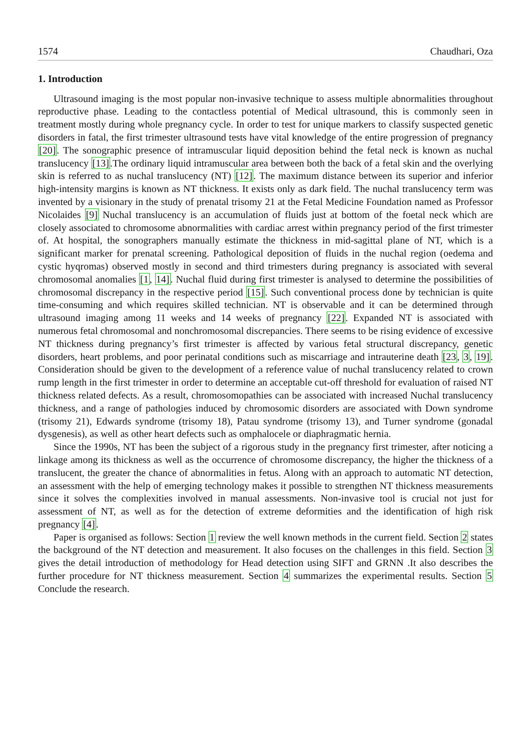1574 Chaudhari, Oza
1. Introduction
Ultrasound imaging is the most popular non-invasive technique to assess multiple abnormalities throughout reproductive phase. Leading to the contactless potential of Medical ultrasound, this is commonly seen in treatment mostly during whole pregnancy cycle. In order to test for unique markers to classify suspected genetic disorders in fatal, the first trimester ultrasound tests have vital knowledge of the entire progression of pregnancy [20]. The sonographic presence of intramuscular liquid deposition behind the fetal neck is known as nuchal translucency [13].The ordinary liquid intramuscular area between both the back of a fetal skin and the overlying skin is referred to as nuchal translucency (NT) [12]. The maximum distance between its superior and inferior high-intensity margins is known as NT thickness. It exists only as dark field. The nuchal translucency term was invented by a visionary in the study of prenatal trisomy 21 at the Fetal Medicine Foundation named as Professor Nicolaides [9] Nuchal translucency is an accumulation of fluids just at bottom of the foetal neck which are closely associated to chromosome abnormalities with cardiac arrest within pregnancy period of the first trimester of. At hospital, the sonographers manually estimate the thickness in mid-sagittal plane of NT, which is a significant marker for prenatal screening. Pathological deposition of fluids in the nuchal region (oedema and cystic hyqromas) observed mostly in second and third trimesters during pregnancy is associated with several chromosomal anomalies [1, 14]. Nuchal fluid during first trimester is analysed to determine the possibilities of chromosomal discrepancy in the respective period [15]. Such conventional process done by technician is quite time-consuming and which requires skilled technician. NT is observable and it can be determined through ultrasound imaging among 11 weeks and 14 weeks of pregnancy [22]. Expanded NT is associated with numerous fetal chromosomal and nonchromosomal discrepancies. There seems to be rising evidence of excessive NT thickness during pregnancy’s first trimester is affected by various fetal structural discrepancy, genetic disorders, heart problems, and poor perinatal conditions such as miscarriage and intrauterine death [23, 3, 19]. Consideration should be given to the development of a reference value of nuchal translucency related to crown rump length in the first trimester in order to determine an acceptable cut-off threshold for evaluation of raised NT thickness related defects. As a result, chromosomopathies can be associated with increased Nuchal translucency thickness, and a range of pathologies induced by chromosomic disorders are associated with Down syndrome (trisomy 21), Edwards syndrome (trisomy 18), Patau syndrome (trisomy 13), and Turner syndrome (gonadal dysgenesis), as well as other heart defects such as omphalocele or diaphragmatic hernia.
Since the 1990s, NT has been the subject of a rigorous study in the pregnancy first trimester, after noticing a linkage among its thickness as well as the occurrence of chromosome discrepancy, the higher the thickness of a translucent, the greater the chance of abnormalities in fetus. Along with an approach to automatic NT detection, an assessment with the help of emerging technology makes it possible to strengthen NT thickness measurements since it solves the complexities involved in manual assessments. Non-invasive tool is crucial not just for assessment of NT, as well as for the detection of extreme deformities and the identification of high risk pregnancy [4].
Paper is organised as follows: Section 1 review the well known methods in the current field. Section 2 states the background of the NT detection and measurement. It also focuses on the challenges in this field. Section 3 gives the detail introduction of methodology for Head detection using SIFT and GRNN .It also describes the further procedure for NT thickness measurement. Section 4 summarizes the experimental results. Section 5 Conclude the research.